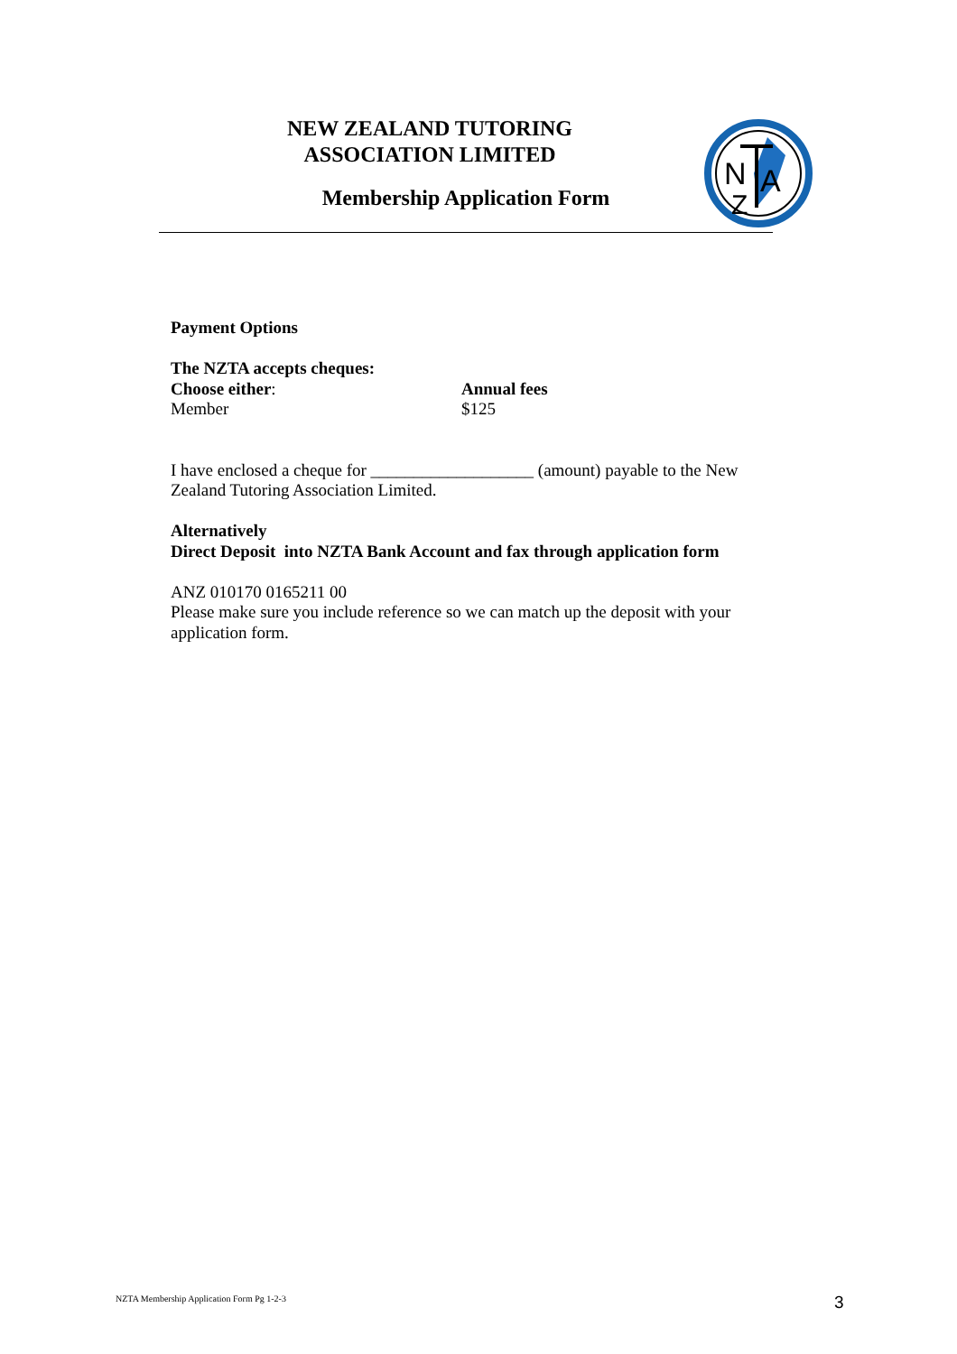NEW ZEALAND TUTORING
ASSOCIATION LIMITED
Membership Application Form
N
A
Z
Payment Options
The NZTA accepts cheques:
Choose either: Annual fees
Member $125
I have enclosed a cheque for ___________________ (amount) payable to the New Zealand Tutoring Association Limited.
Alternatively
Direct Deposit into NZTA Bank Account and fax through application form
ANZ 010170 0165211 00
Please make sure you include reference so we can match up the deposit with your application form.
NZTA Membership Application Form Pg 1-2-3
3